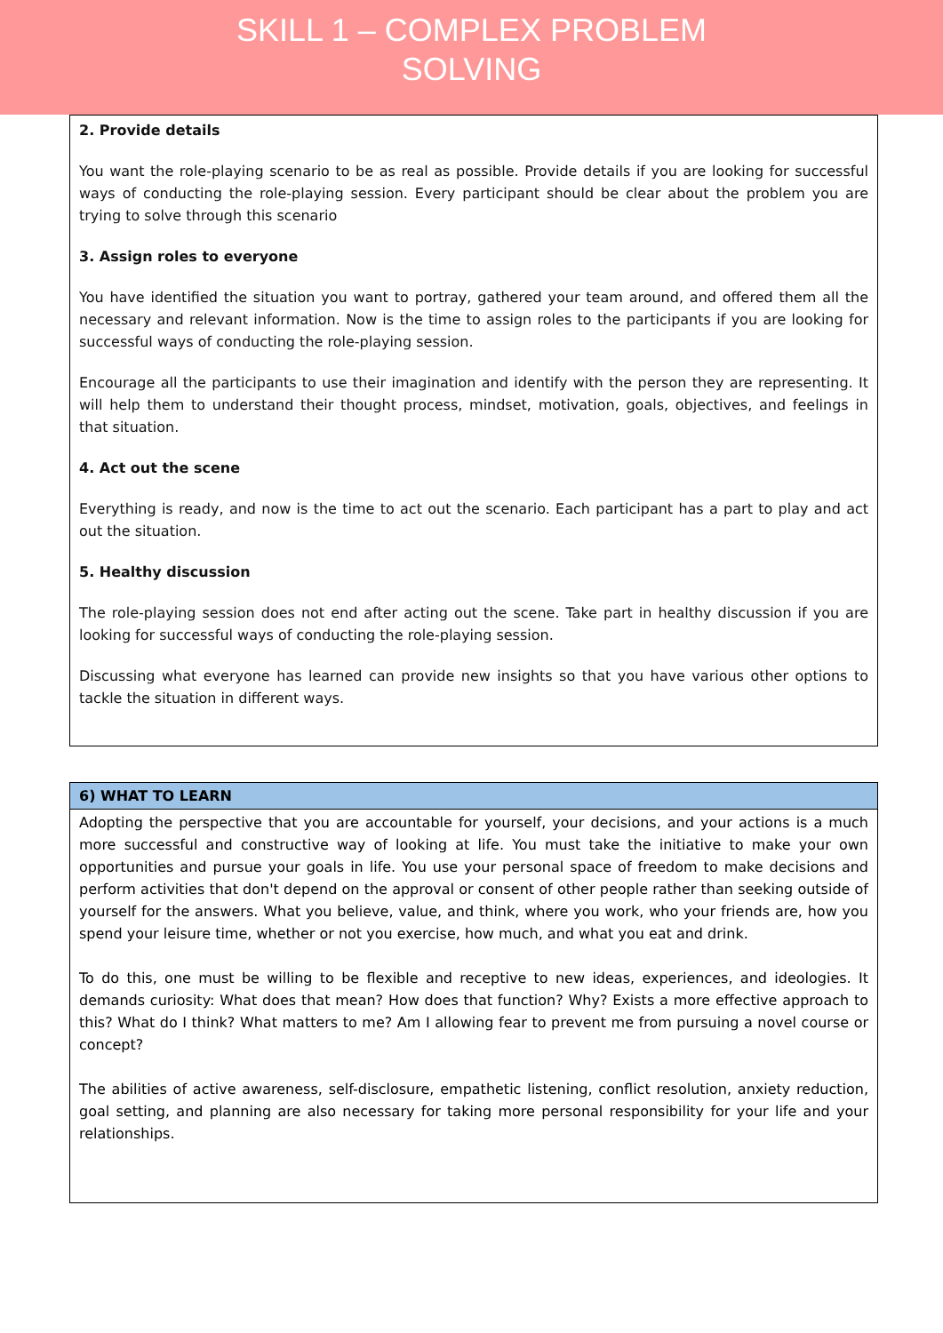SKILL 1 – COMPLEX PROBLEM
SOLVING
2. Provide details
You want the role-playing scenario to be as real as possible. Provide details if you are looking for successful ways of conducting the role-playing session. Every participant should be clear about the problem you are trying to solve through this scenario
3. Assign roles to everyone
You have identified the situation you want to portray, gathered your team around, and offered them all the necessary and relevant information. Now is the time to assign roles to the participants if you are looking for successful ways of conducting the role-playing session.
Encourage all the participants to use their imagination and identify with the person they are representing. It will help them to understand their thought process, mindset, motivation, goals, objectives, and feelings in that situation.
4. Act out the scene
Everything is ready, and now is the time to act out the scenario. Each participant has a part to play and act out the situation.
5. Healthy discussion
The role-playing session does not end after acting out the scene. Take part in healthy discussion if you are looking for successful ways of conducting the role-playing session.
Discussing what everyone has learned can provide new insights so that you have various other options to tackle the situation in different ways.
| 6) WHAT TO LEARN |
| --- |
| Adopting the perspective that you are accountable for yourself, your decisions, and your actions is a much more successful and constructive way of looking at life. You must take the initiative to make your own opportunities and pursue your goals in life. You use your personal space of freedom to make decisions and perform activities that don't depend on the approval or consent of other people rather than seeking outside of yourself for the answers. What you believe, value, and think, where you work, who your friends are, how you spend your leisure time, whether or not you exercise, how much, and what you eat and drink. To do this, one must be willing to be flexible and receptive to new ideas, experiences, and ideologies. It demands curiosity: What does that mean? How does that function? Why? Exists a more effective approach to this? What do I think? What matters to me? Am I allowing fear to prevent me from pursuing a novel course or concept? The abilities of active awareness, self-disclosure, empathetic listening, conflict resolution, anxiety reduction, goal setting, and planning are also necessary for taking more personal responsibility for your life and your relationships. |